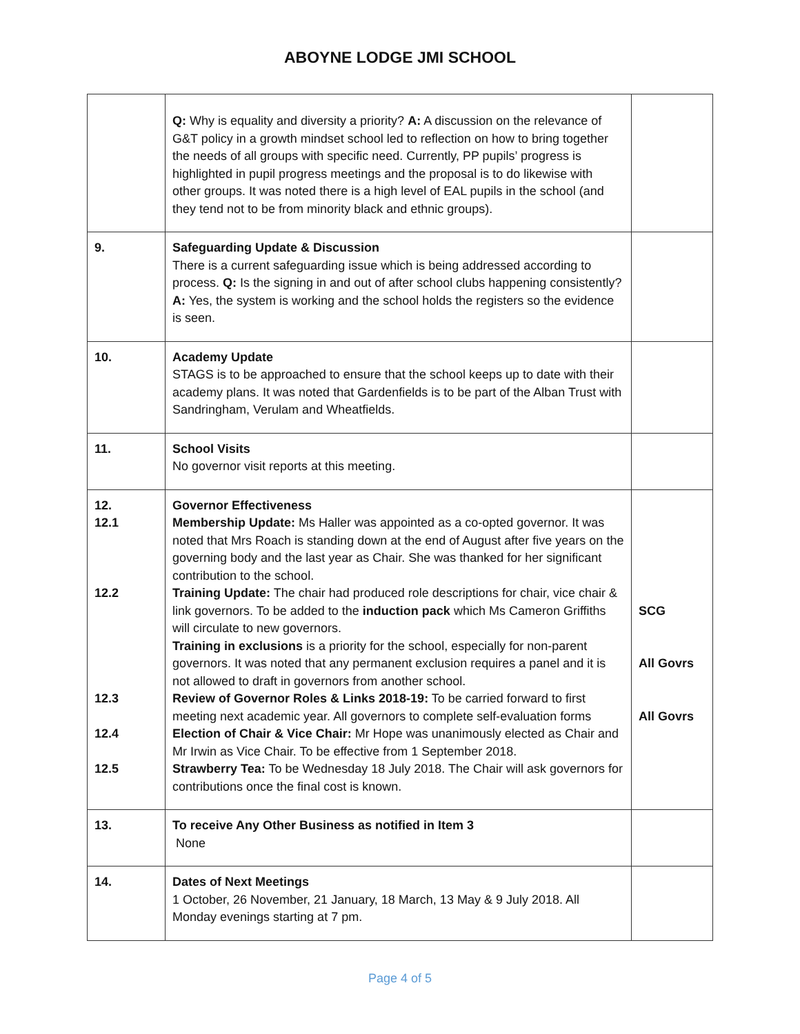ABOYNE LODGE JMI SCHOOL
| | Q: Why is equality and diversity a priority? A: A discussion on the relevance of G&T policy in a growth mindset school led to reflection on how to bring together the needs of all groups with specific need. Currently, PP pupils’ progress is highlighted in pupil progress meetings and the proposal is to do likewise with other groups. It was noted there is a high level of EAL pupils in the school (and they tend not to be from minority black and ethnic groups). | |
| 9. | Safeguarding Update & Discussion There is a current safeguarding issue which is being addressed according to process. Q: Is the signing in and out of after school clubs happening consistently? A: Yes, the system is working and the school holds the registers so the evidence is seen. | |
| 10. | Academy Update STAGS is to be approached to ensure that the school keeps up to date with their academy plans. It was noted that Gardenfields is to be part of the Alban Trust with Sandringham, Verulam and Wheatfields. | |
| 11. | School Visits No governor visit reports at this meeting. | |
| 12. 12.1 12.2 12.3 12.4 12.5 | Governor Effectiveness Membership Update: Ms Haller was appointed as a co-opted governor. It was noted that Mrs Roach is standing down at the end of August after five years on the governing body and the last year as Chair. She was thanked for her significant contribution to the school. Training Update: The chair had produced role descriptions for chair, vice chair & link governors. To be added to the induction pack which Ms Cameron Griffiths will circulate to new governors. Training in exclusions is a priority for the school, especially for non-parent governors. It was noted that any permanent exclusion requires a panel and it is not allowed to draft in governors from another school. Review of Governor Roles & Links 2018-19: To be carried forward to first meeting next academic year. All governors to complete self-evaluation forms Election of Chair & Vice Chair: Mr Hope was unanimously elected as Chair and Mr Irwin as Vice Chair. To be effective from 1 September 2018. Strawberry Tea: To be Wednesday 18 July 2018. The Chair will ask governors for contributions once the final cost is known. | SCG All Govrs All Govrs |
| 13. | To receive Any Other Business as notified in Item 3 None | |
| 14. | Dates of Next Meetings 1 October, 26 November, 21 January, 18 March, 13 May & 9 July 2018. All Monday evenings starting at 7 pm. | |
Page 4 of 5